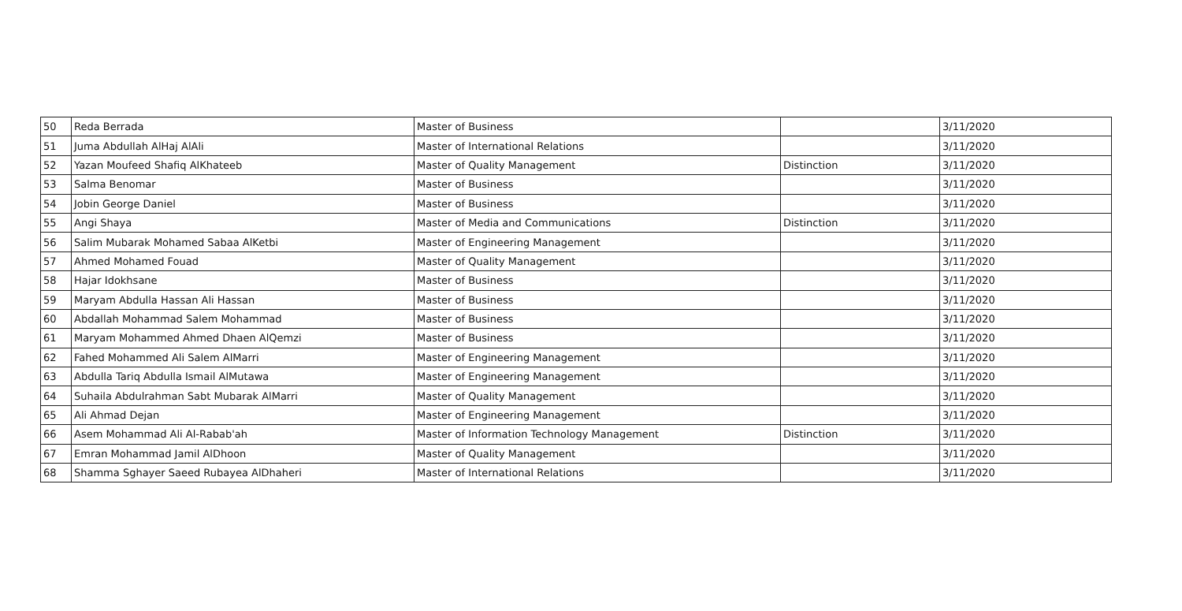| 50 | Reda Berrada | Master of Business | | 3/11/2020 |
| 51 | Juma Abdullah AlHaj AlAli | Master of International Relations | | 3/11/2020 |
| 52 | Yazan Moufeed Shafiq AlKhateeb | Master of Quality Management | Distinction | 3/11/2020 |
| 53 | Salma Benomar | Master of Business | | 3/11/2020 |
| 54 | Jobin George Daniel | Master of Business | | 3/11/2020 |
| 55 | Angi Shaya | Master of Media and Communications | Distinction | 3/11/2020 |
| 56 | Salim Mubarak Mohamed Sabaa AlKetbi | Master of Engineering Management | | 3/11/2020 |
| 57 | Ahmed Mohamed Fouad | Master of Quality Management | | 3/11/2020 |
| 58 | Hajar Idokhsane | Master of Business | | 3/11/2020 |
| 59 | Maryam Abdulla Hassan Ali Hassan | Master of Business | | 3/11/2020 |
| 60 | Abdallah Mohammad Salem Mohammad | Master of Business | | 3/11/2020 |
| 61 | Maryam Mohammed Ahmed Dhaen AlQemzi | Master of Business | | 3/11/2020 |
| 62 | Fahed Mohammed Ali Salem AlMarri | Master of Engineering Management | | 3/11/2020 |
| 63 | Abdulla Tariq Abdulla Ismail AlMutawa | Master of Engineering Management | | 3/11/2020 |
| 64 | Suhaila Abdulrahman Sabt Mubarak AlMarri | Master of Quality Management | | 3/11/2020 |
| 65 | Ali Ahmad Dejan | Master of Engineering Management | | 3/11/2020 |
| 66 | Asem Mohammad Ali Al-Rabab'ah | Master of Information Technology Management | Distinction | 3/11/2020 |
| 67 | Emran Mohammad Jamil AlDhoon | Master of Quality Management | | 3/11/2020 |
| 68 | Shamma Sghayer Saeed Rubayea AlDhaheri | Master of International Relations | | 3/11/2020 |